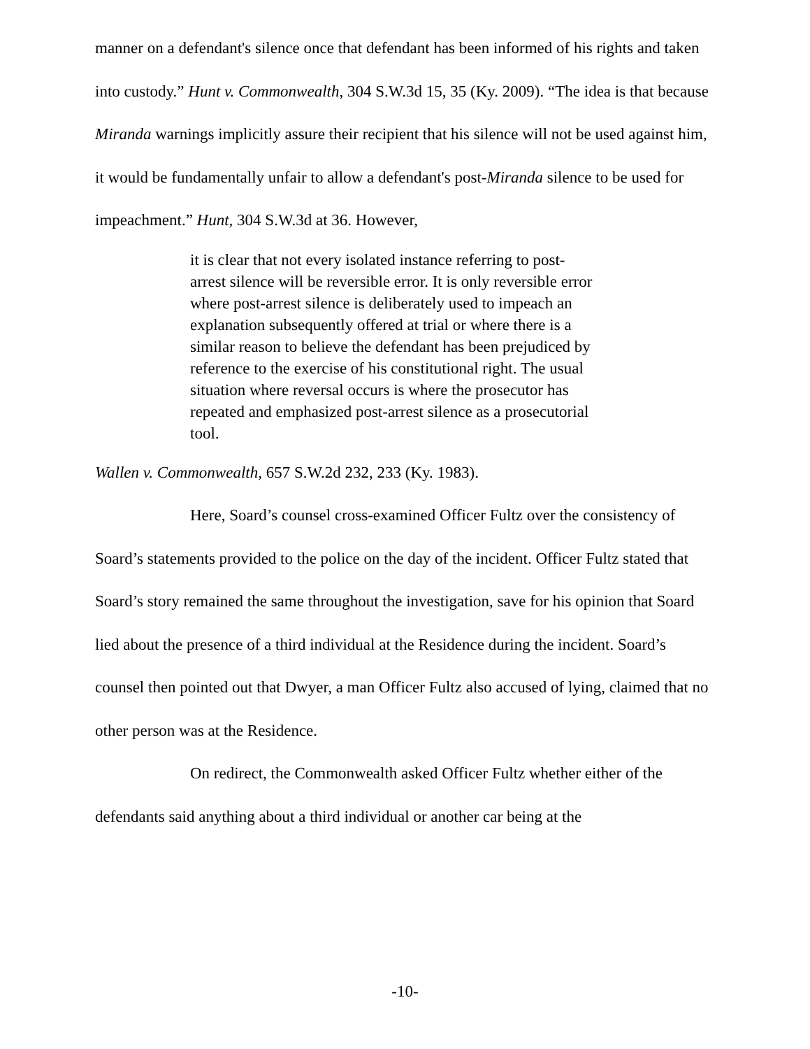manner on a defendant's silence once that defendant has been informed of his rights and taken into custody.” Hunt v. Commonwealth, 304 S.W.3d 15, 35 (Ky. 2009). “The idea is that because Miranda warnings implicitly assure their recipient that his silence will not be used against him, it would be fundamentally unfair to allow a defendant's post-Miranda silence to be used for impeachment.” Hunt, 304 S.W.3d at 36. However,
it is clear that not every isolated instance referring to post-arrest silence will be reversible error. It is only reversible error where post-arrest silence is deliberately used to impeach an explanation subsequently offered at trial or where there is a similar reason to believe the defendant has been prejudiced by reference to the exercise of his constitutional right. The usual situation where reversal occurs is where the prosecutor has repeated and emphasized post-arrest silence as a prosecutorial tool.
Wallen v. Commonwealth, 657 S.W.2d 232, 233 (Ky. 1983).
Here, Soard’s counsel cross-examined Officer Fultz over the consistency of Soard’s statements provided to the police on the day of the incident. Officer Fultz stated that Soard’s story remained the same throughout the investigation, save for his opinion that Soard lied about the presence of a third individual at the Residence during the incident. Soard’s counsel then pointed out that Dwyer, a man Officer Fultz also accused of lying, claimed that no other person was at the Residence.
On redirect, the Commonwealth asked Officer Fultz whether either of the defendants said anything about a third individual or another car being at the
-10-